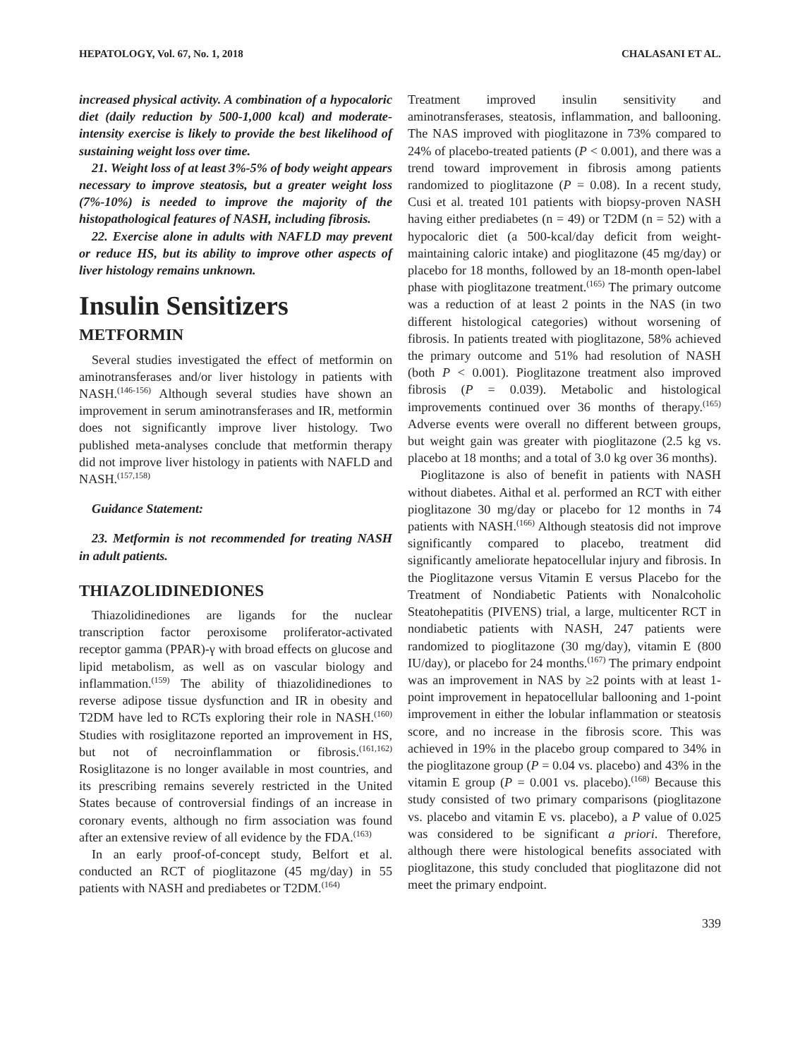HEPATOLOGY, Vol. 67, No. 1, 2018 CHALASANI ET AL.
increased physical activity. A combination of a hypocaloric diet (daily reduction by 500-1,000 kcal) and moderate-intensity exercise is likely to provide the best likelihood of sustaining weight loss over time.
21. Weight loss of at least 3%-5% of body weight appears necessary to improve steatosis, but a greater weight loss (7%-10%) is needed to improve the majority of the histopathological features of NASH, including fibrosis.
22. Exercise alone in adults with NAFLD may prevent or reduce HS, but its ability to improve other aspects of liver histology remains unknown.
Insulin Sensitizers
METFORMIN
Several studies investigated the effect of metformin on aminotransferases and/or liver histology in patients with NASH.<sup>(146-156)</sup> Although several studies have shown an improvement in serum aminotransferases and IR, metformin does not significantly improve liver histology. Two published meta-analyses conclude that metformin therapy did not improve liver histology in patients with NAFLD and NASH.<sup>(157,158)</sup>
Guidance Statement:
23. Metformin is not recommended for treating NASH in adult patients.
THIAZOLIDINEDIONES
Thiazolidinediones are ligands for the nuclear transcription factor peroxisome proliferator-activated receptor gamma (PPAR)-γ with broad effects on glucose and lipid metabolism, as well as on vascular biology and inflammation.<sup>(159)</sup> The ability of thiazolidinediones to reverse adipose tissue dysfunction and IR in obesity and T2DM have led to RCTs exploring their role in NASH.<sup>(160)</sup> Studies with rosiglitazone reported an improvement in HS, but not of necroinflammation or fibrosis.<sup>(161,162)</sup> Rosiglitazone is no longer available in most countries, and its prescribing remains severely restricted in the United States because of controversial findings of an increase in coronary events, although no firm association was found after an extensive review of all evidence by the FDA.<sup>(163)</sup>
In an early proof-of-concept study, Belfort et al. conducted an RCT of pioglitazone (45 mg/day) in 55 patients with NASH and prediabetes or T2DM.<sup>(164)</sup>
Treatment improved insulin sensitivity and aminotransferases, steatosis, inflammation, and ballooning. The NAS improved with pioglitazone in 73% compared to 24% of placebo-treated patients (P < 0.001), and there was a trend toward improvement in fibrosis among patients randomized to pioglitazone (P = 0.08). In a recent study, Cusi et al. treated 101 patients with biopsy-proven NASH having either prediabetes (n = 49) or T2DM (n = 52) with a hypocaloric diet (a 500-kcal/day deficit from weight-maintaining caloric intake) and pioglitazone (45 mg/day) or placebo for 18 months, followed by an 18-month open-label phase with pioglitazone treatment.<sup>(165)</sup> The primary outcome was a reduction of at least 2 points in the NAS (in two different histological categories) without worsening of fibrosis. In patients treated with pioglitazone, 58% achieved the primary outcome and 51% had resolution of NASH (both P < 0.001). Pioglitazone treatment also improved fibrosis (P = 0.039). Metabolic and histological improvements continued over 36 months of therapy.<sup>(165)</sup> Adverse events were overall no different between groups, but weight gain was greater with pioglitazone (2.5 kg vs. placebo at 18 months; and a total of 3.0 kg over 36 months).
Pioglitazone is also of benefit in patients with NASH without diabetes. Aithal et al. performed an RCT with either pioglitazone 30 mg/day or placebo for 12 months in 74 patients with NASH.<sup>(166)</sup> Although steatosis did not improve significantly compared to placebo, treatment did significantly ameliorate hepatocellular injury and fibrosis. In the Pioglitazone versus Vitamin E versus Placebo for the Treatment of Nondiabetic Patients with Nonalcoholic Steatohepatitis (PIVENS) trial, a large, multicenter RCT in nondiabetic patients with NASH, 247 patients were randomized to pioglitazone (30 mg/day), vitamin E (800 IU/day), or placebo for 24 months.<sup>(167)</sup> The primary endpoint was an improvement in NAS by ≥2 points with at least 1-point improvement in hepatocellular ballooning and 1-point improvement in either the lobular inflammation or steatosis score, and no increase in the fibrosis score. This was achieved in 19% in the placebo group compared to 34% in the pioglitazone group (P = 0.04 vs. placebo) and 43% in the vitamin E group (P = 0.001 vs. placebo).<sup>(168)</sup> Because this study consisted of two primary comparisons (pioglitazone vs. placebo and vitamin E vs. placebo), a P value of 0.025 was considered to be significant a priori. Therefore, although there were histological benefits associated with pioglitazone, this study concluded that pioglitazone did not meet the primary endpoint.
339